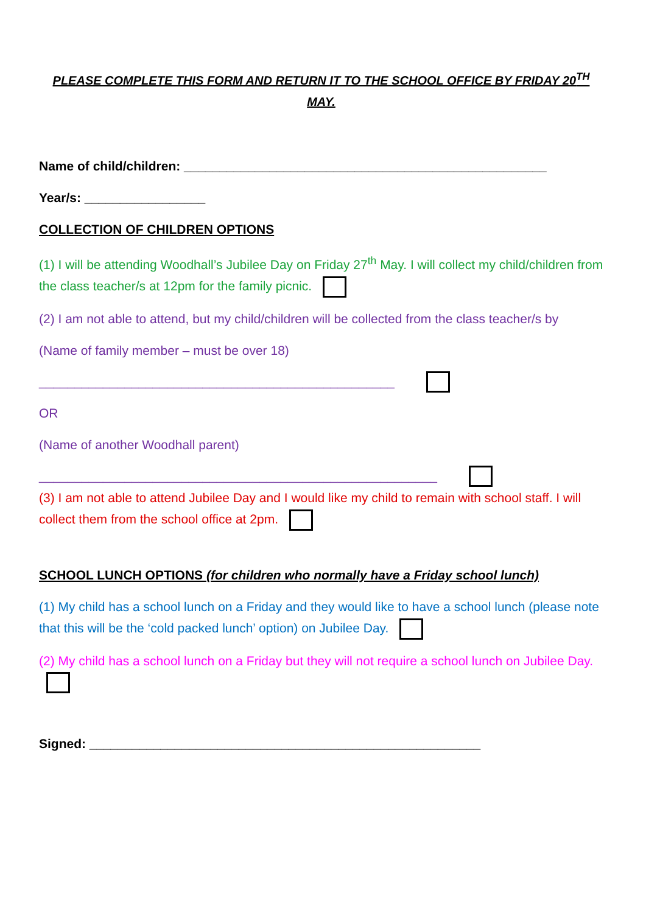PLEASE COMPLETE THIS FORM AND RETURN IT TO THE SCHOOL OFFICE BY FRIDAY 20<sup>TH</sup>
MAY.
Name of child/children: ___________________________________________________
Year/s: _________________
COLLECTION OF CHILDREN OPTIONS
(1) I will be attending Woodhall’s Jubilee Day on Friday 27<sup>th</sup> May. I will collect my child/children from the class teacher/s at 12pm for the family picnic.
(2) I am not able to attend, but my child/children will be collected from the class teacher/s by
(Name of family member – must be over 18)
__________________________________________________
OR
(Name of another Woodhall parent)
________________________________________________________
(3) I am not able to attend Jubilee Day and I would like my child to remain with school staff. I will collect them from the school office at 2pm.
SCHOOL LUNCH OPTIONS (for children who normally have a Friday school lunch)
(1) My child has a school lunch on a Friday and they would like to have a school lunch (please note that this will be the ‘cold packed lunch’ option) on Jubilee Day.
(2) My child has a school lunch on a Friday but they will not require a school lunch on Jubilee Day.
Signed: _______________________________________________________